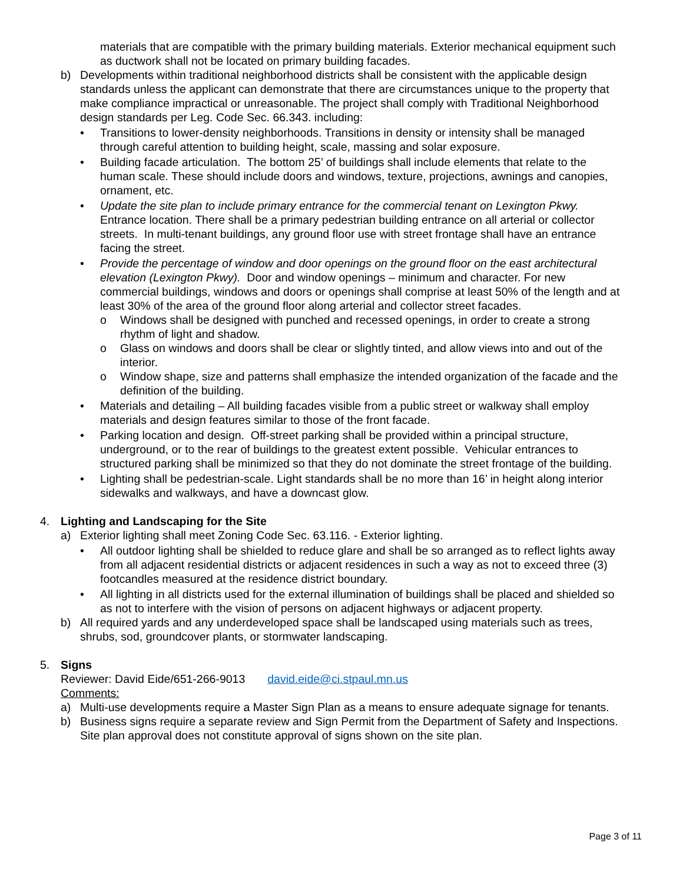materials that are compatible with the primary building materials. Exterior mechanical equipment such as ductwork shall not be located on primary building facades.
b) Developments within traditional neighborhood districts shall be consistent with the applicable design standards unless the applicant can demonstrate that there are circumstances unique to the property that make compliance impractical or unreasonable. The project shall comply with Traditional Neighborhood design standards per Leg. Code Sec. 66.343. including:
• Transitions to lower-density neighborhoods. Transitions in density or intensity shall be managed through careful attention to building height, scale, massing and solar exposure.
• Building facade articulation. The bottom 25’ of buildings shall include elements that relate to the human scale. These should include doors and windows, texture, projections, awnings and canopies, ornament, etc.
• Update the site plan to include primary entrance for the commercial tenant on Lexington Pkwy. Entrance location. There shall be a primary pedestrian building entrance on all arterial or collector streets. In multi-tenant buildings, any ground floor use with street frontage shall have an entrance facing the street.
• Provide the percentage of window and door openings on the ground floor on the east architectural elevation (Lexington Pkwy). Door and window openings – minimum and character. For new commercial buildings, windows and doors or openings shall comprise at least 50% of the length and at least 30% of the area of the ground floor along arterial and collector street facades.
o Windows shall be designed with punched and recessed openings, in order to create a strong rhythm of light and shadow.
o Glass on windows and doors shall be clear or slightly tinted, and allow views into and out of the interior.
o Window shape, size and patterns shall emphasize the intended organization of the facade and the definition of the building.
• Materials and detailing – All building facades visible from a public street or walkway shall employ materials and design features similar to those of the front facade.
• Parking location and design. Off-street parking shall be provided within a principal structure, underground, or to the rear of buildings to the greatest extent possible. Vehicular entrances to structured parking shall be minimized so that they do not dominate the street frontage of the building.
• Lighting shall be pedestrian-scale. Light standards shall be no more than 16’ in height along interior sidewalks and walkways, and have a downcast glow.
4. Lighting and Landscaping for the Site
a) Exterior lighting shall meet Zoning Code Sec. 63.116. - Exterior lighting.
• All outdoor lighting shall be shielded to reduce glare and shall be so arranged as to reflect lights away from all adjacent residential districts or adjacent residences in such a way as not to exceed three (3) footcandles measured at the residence district boundary.
• All lighting in all districts used for the external illumination of buildings shall be placed and shielded so as not to interfere with the vision of persons on adjacent highways or adjacent property.
b) All required yards and any underdeveloped space shall be landscaped using materials such as trees, shrubs, sod, groundcover plants, or stormwater landscaping.
5. Signs
Reviewer: David Eide/651-266-9013 david.eide@ci.stpaul.mn.us
Comments:
a) Multi-use developments require a Master Sign Plan as a means to ensure adequate signage for tenants.
b) Business signs require a separate review and Sign Permit from the Department of Safety and Inspections. Site plan approval does not constitute approval of signs shown on the site plan.
Page 3 of 11